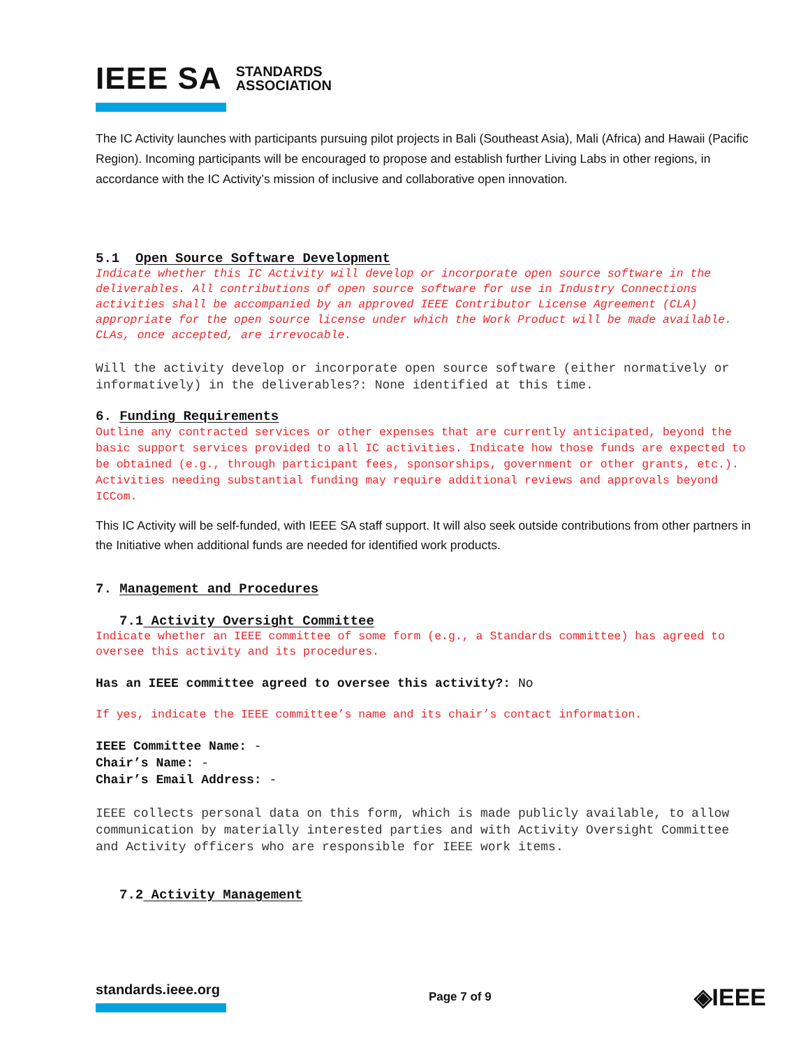IEEE SA STANDARDS
ASSOCIATION
The IC Activity launches with participants pursuing pilot projects in Bali (Southeast Asia), Mali (Africa) and Hawaii (Pacific Region). Incoming participants will be encouraged to propose and establish further Living Labs in other regions, in accordance with the IC Activity’s mission of inclusive and collaborative open innovation.
5.1 Open Source Software Development
Indicate whether this IC Activity will develop or incorporate open source software in the deliverables. All contributions of open source software for use in Industry Connections activities shall be accompanied by an approved IEEE Contributor License Agreement (CLA) appropriate for the open source license under which the Work Product will be made available. CLAs, once accepted, are irrevocable.
Will the activity develop or incorporate open source software (either normatively or informatively) in the deliverables?: None identified at this time.
6. Funding Requirements
Outline any contracted services or other expenses that are currently anticipated, beyond the basic support services provided to all IC activities. Indicate how those funds are expected to be obtained (e.g., through participant fees, sponsorships, government or other grants, etc.). Activities needing substantial funding may require additional reviews and approvals beyond ICCom.
This IC Activity will be self-funded, with IEEE SA staff support. It will also seek outside contributions from other partners in the Initiative when additional funds are needed for identified work products.
7. Management and Procedures
7.1 Activity Oversight Committee
Indicate whether an IEEE committee of some form (e.g., a Standards committee) has agreed to oversee this activity and its procedures.
Has an IEEE committee agreed to oversee this activity?: No
If yes, indicate the IEEE committee’s name and its chair’s contact information.
IEEE Committee Name: -
Chair’s Name: -
Chair’s Email Address: -
IEEE collects personal data on this form, which is made publicly available, to allow communication by materially interested parties and with Activity Oversight Committee and Activity officers who are responsible for IEEE work items.
7.2 Activity Management
standards.ieee.org
Page 7 of 9
◈IEEE